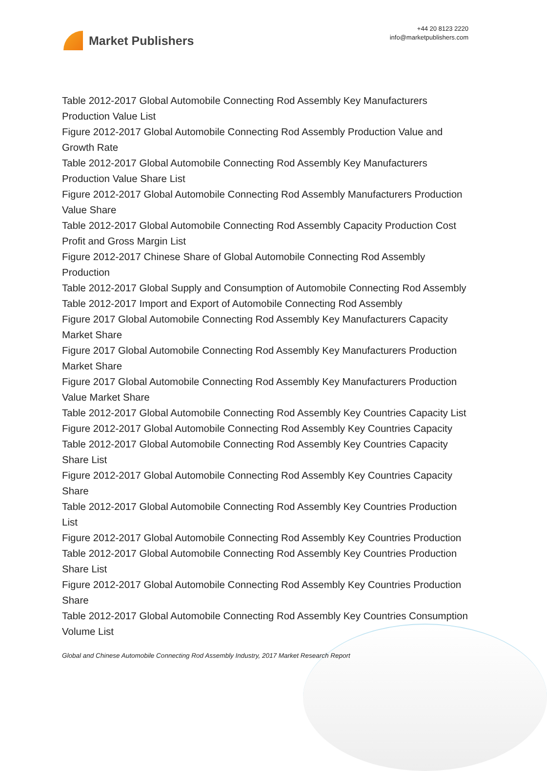Market Publishers
+44 20 8123 2220
info@marketpublishers.com
Table 2012-2017 Global Automobile Connecting Rod Assembly Key Manufacturers Production Value List
Figure 2012-2017 Global Automobile Connecting Rod Assembly Production Value and Growth Rate
Table 2012-2017 Global Automobile Connecting Rod Assembly Key Manufacturers Production Value Share List
Figure 2012-2017 Global Automobile Connecting Rod Assembly Manufacturers Production Value Share
Table 2012-2017 Global Automobile Connecting Rod Assembly Capacity Production Cost Profit and Gross Margin List
Figure 2012-2017 Chinese Share of Global Automobile Connecting Rod Assembly Production
Table 2012-2017 Global Supply and Consumption of Automobile Connecting Rod Assembly
Table 2012-2017 Import and Export of Automobile Connecting Rod Assembly
Figure 2017 Global Automobile Connecting Rod Assembly Key Manufacturers Capacity Market Share
Figure 2017 Global Automobile Connecting Rod Assembly Key Manufacturers Production Market Share
Figure 2017 Global Automobile Connecting Rod Assembly Key Manufacturers Production Value Market Share
Table 2012-2017 Global Automobile Connecting Rod Assembly Key Countries Capacity List
Figure 2012-2017 Global Automobile Connecting Rod Assembly Key Countries Capacity
Table 2012-2017 Global Automobile Connecting Rod Assembly Key Countries Capacity Share List
Figure 2012-2017 Global Automobile Connecting Rod Assembly Key Countries Capacity Share
Table 2012-2017 Global Automobile Connecting Rod Assembly Key Countries Production List
Figure 2012-2017 Global Automobile Connecting Rod Assembly Key Countries Production
Table 2012-2017 Global Automobile Connecting Rod Assembly Key Countries Production Share List
Figure 2012-2017 Global Automobile Connecting Rod Assembly Key Countries Production Share
Table 2012-2017 Global Automobile Connecting Rod Assembly Key Countries Consumption Volume List
Global and Chinese Automobile Connecting Rod Assembly Industry, 2017 Market Research Report